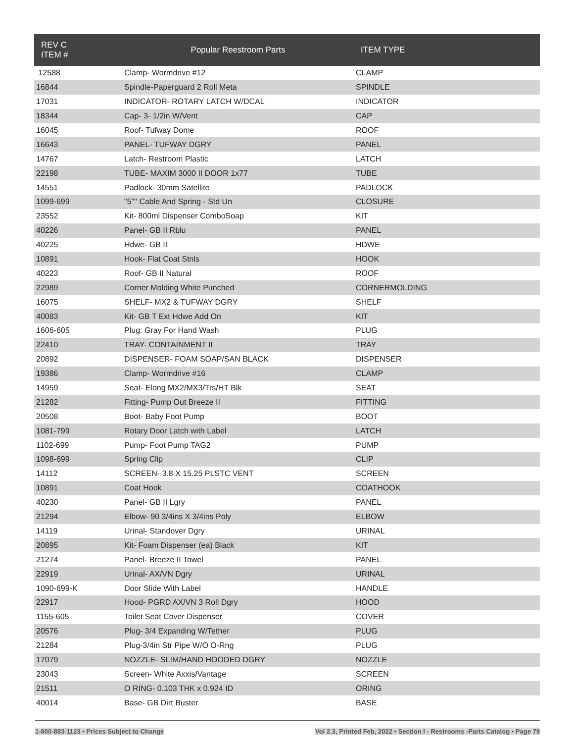| REV C ITEM # | Popular Reestroom Parts | ITEM TYPE |
| --- | --- | --- |
| 12588 | Clamp- Wormdrive #12 | CLAMP |
| 16844 | Spindle-Paperguard 2 Roll Meta | SPINDLE |
| 17031 | INDICATOR- ROTARY LATCH W/DCAL | INDICATOR |
| 18344 | Cap- 3- 1/2in W/Vent | CAP |
| 16045 | Roof- Tufway Dome | ROOF |
| 16643 | PANEL- TUFWAY DGRY | PANEL |
| 14767 | Latch- Restroom Plastic | LATCH |
| 22198 | TUBE- MAXIM 3000 II DOOR 1x77 | TUBE |
| 14551 | Padlock- 30mm Satellite | PADLOCK |
| 1099-699 | "5"" Cable And Spring - Std Un | CLOSURE |
| 23552 | Kit- 800ml Dispenser ComboSoap | KIT |
| 40226 | Panel- GB II Rblu | PANEL |
| 40225 | Hdwe- GB II | HDWE |
| 10891 | Hook- Flat Coat Stnls | HOOK |
| 40223 | Roof- GB II Natural | ROOF |
| 22989 | Corner Molding White Punched | CORNERMOLDING |
| 16075 | SHELF- MX2 & TUFWAY DGRY | SHELF |
| 40083 | Kit- GB T Ext Hdwe Add On | KIT |
| 1606-605 | Plug: Gray For Hand Wash | PLUG |
| 22410 | TRAY- CONTAINMENT II | TRAY |
| 20892 | DISPENSER- FOAM SOAP/SAN BLACK | DISPENSER |
| 19386 | Clamp- Wormdrive #16 | CLAMP |
| 14959 | Seat- Elong MX2/MX3/Trs/HT Blk | SEAT |
| 21282 | Fitting- Pump Out Breeze II | FITTING |
| 20508 | Boot- Baby Foot Pump | BOOT |
| 1081-799 | Rotary Door Latch with Label | LATCH |
| 1102-699 | Pump- Foot Pump TAG2 | PUMP |
| 1098-699 | Spring Clip | CLIP |
| 14112 | SCREEN- 3.8 X 15.25 PLSTC VENT | SCREEN |
| 10891 | Coat Hook | COATHOOK |
| 40230 | Panel- GB II Lgry | PANEL |
| 21294 | Elbow- 90 3/4ins X 3/4ins Poly | ELBOW |
| 14119 | Urinal- Standover Dgry | URINAL |
| 20895 | Kit- Foam Dispenser (ea) Black | KIT |
| 21274 | Panel- Breeze II Towel | PANEL |
| 22919 | Urinal- AX/VN Dgry | URINAL |
| 1090-699-K | Door Slide With Label | HANDLE |
| 22917 | Hood- PGRD AX/VN 3 Roll Dgry | HOOD |
| 1155-605 | Toilet Seat Cover Dispenser | COVER |
| 20576 | Plug- 3/4 Expanding W/Tether | PLUG |
| 21284 | Plug-3/4in Str Pipe W/O O-Rng | PLUG |
| 17079 | NOZZLE- SLIM/HAND HOODED DGRY | NOZZLE |
| 23043 | Screen- White Axxis/Vantage | SCREEN |
| 21511 | O RING- 0.103 THK x 0.924 ID | ORING |
| 40014 | Base- GB Dirt Buster | BASE |
1-800-883-1123 • Prices Subject to Change Vol 2.3, Printed Feb, 2022 • Section I - Restrooms -Parts Catalog • Page 79